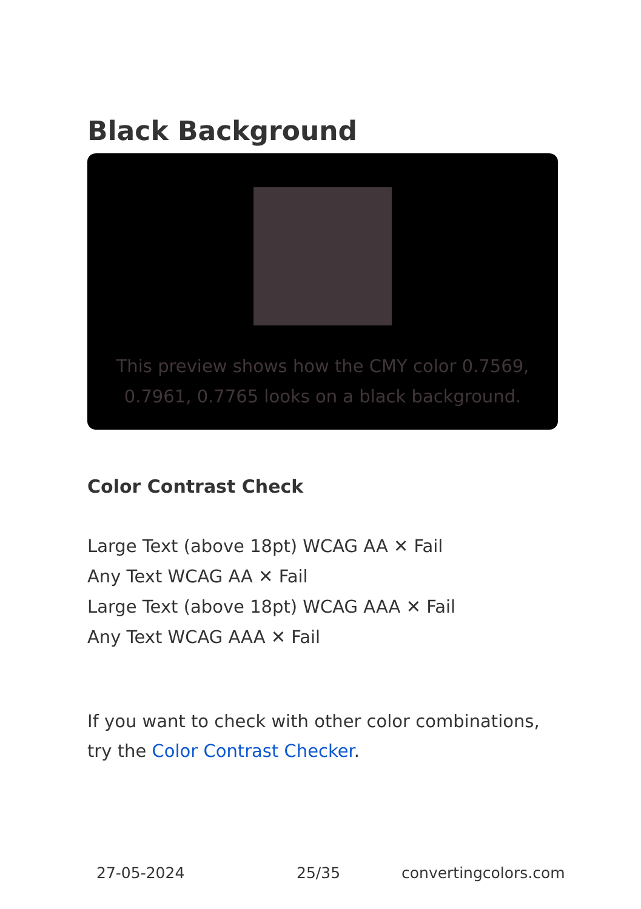Black Background
This preview shows how the CMY color 0.7569, 0.7961, 0.7765 looks on a black background.
Color Contrast Check
Large Text (above 18pt) WCAG AA ✕ Fail
Any Text WCAG AA ✕ Fail
Large Text (above 18pt) WCAG AAA ✕ Fail
Any Text WCAG AAA ✕ Fail
If you want to check with other color combinations, try the Color Contrast Checker.
27-05-2024 25/35 convertingcolors.com